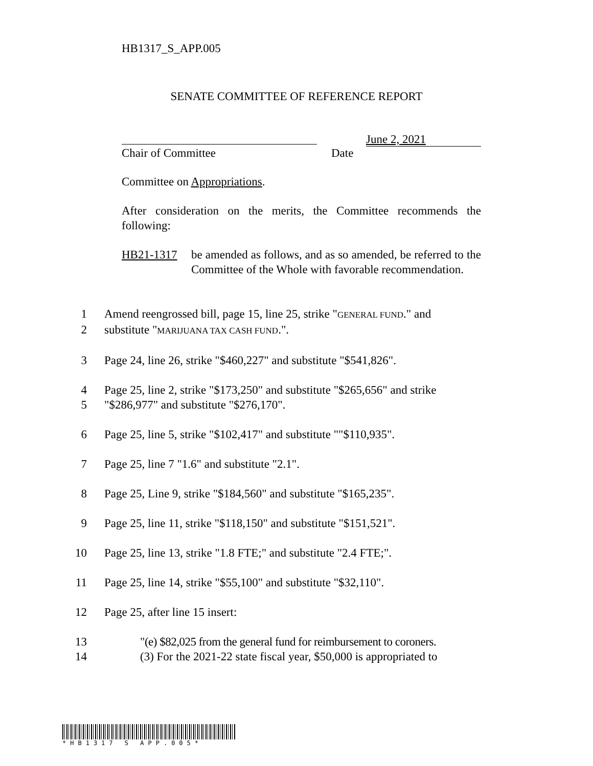HB1317_S_APP.005
SENATE COMMITTEE OF REFERENCE REPORT
June 2, 2021
Chair of Committee Date
Committee on Appropriations.
After consideration on the merits, the Committee recommends the following:
HB21-1317 be amended as follows, and as so amended, be referred to the Committee of the Whole with favorable recommendation.
1 Amend reengrossed bill, page 15, line 25, strike "GENERAL FUND." and
2 substitute "MARIJUANA TAX CASH FUND.".
3 Page 24, line 26, strike "$460,227" and substitute "$541,826".
4 Page 25, line 2, strike "$173,250" and substitute "$265,656" and strike
5 "$286,977" and substitute "$276,170".
6 Page 25, line 5, strike "$102,417" and substitute ""$110,935".
7 Page 25, line 7 "1.6" and substitute "2.1".
8 Page 25, Line 9, strike "$184,560" and substitute "$165,235".
9 Page 25, line 11, strike "$118,150" and substitute "$151,521".
10 Page 25, line 13, strike "1.8 FTE;" and substitute "2.4 FTE;".
11 Page 25, line 14, strike "$55,100" and substitute "$32,110".
12 Page 25, after line 15 insert:
13 "(e) $82,025 from the general fund for reimbursement to coroners.
14 (3) For the 2021-22 state fiscal year, $50,000 is appropriated to
*HB1317 S APP.005*